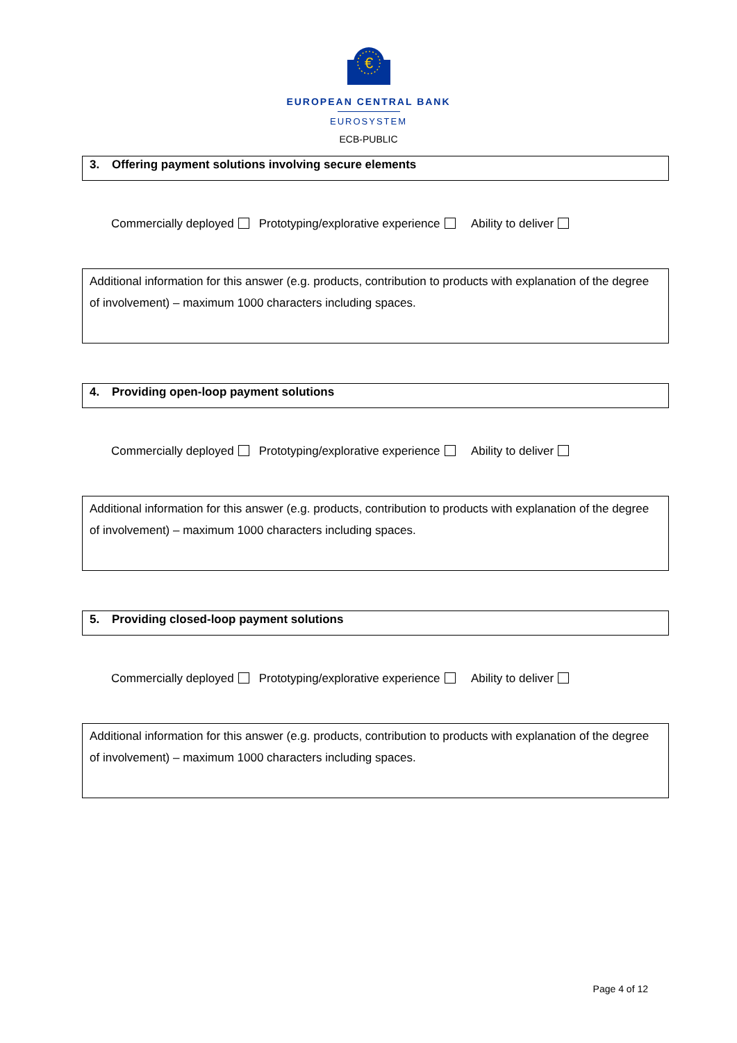€
EUROPEAN CENTRAL BANK
EUROSYSTEM
ECB-PUBLIC
3. Offering payment solutions involving secure elements
Commercially deployed Prototyping/explorative experience Ability to deliver
Additional information for this answer (e.g. products, contribution to products with explanation of the degree of involvement) – maximum 1000 characters including spaces.
4. Providing open-loop payment solutions
Commercially deployed Prototyping/explorative experience Ability to deliver
Additional information for this answer (e.g. products, contribution to products with explanation of the degree of involvement) – maximum 1000 characters including spaces.
5. Providing closed-loop payment solutions
Commercially deployed Prototyping/explorative experience Ability to deliver
Additional information for this answer (e.g. products, contribution to products with explanation of the degree of involvement) – maximum 1000 characters including spaces.
Page 4 of 12